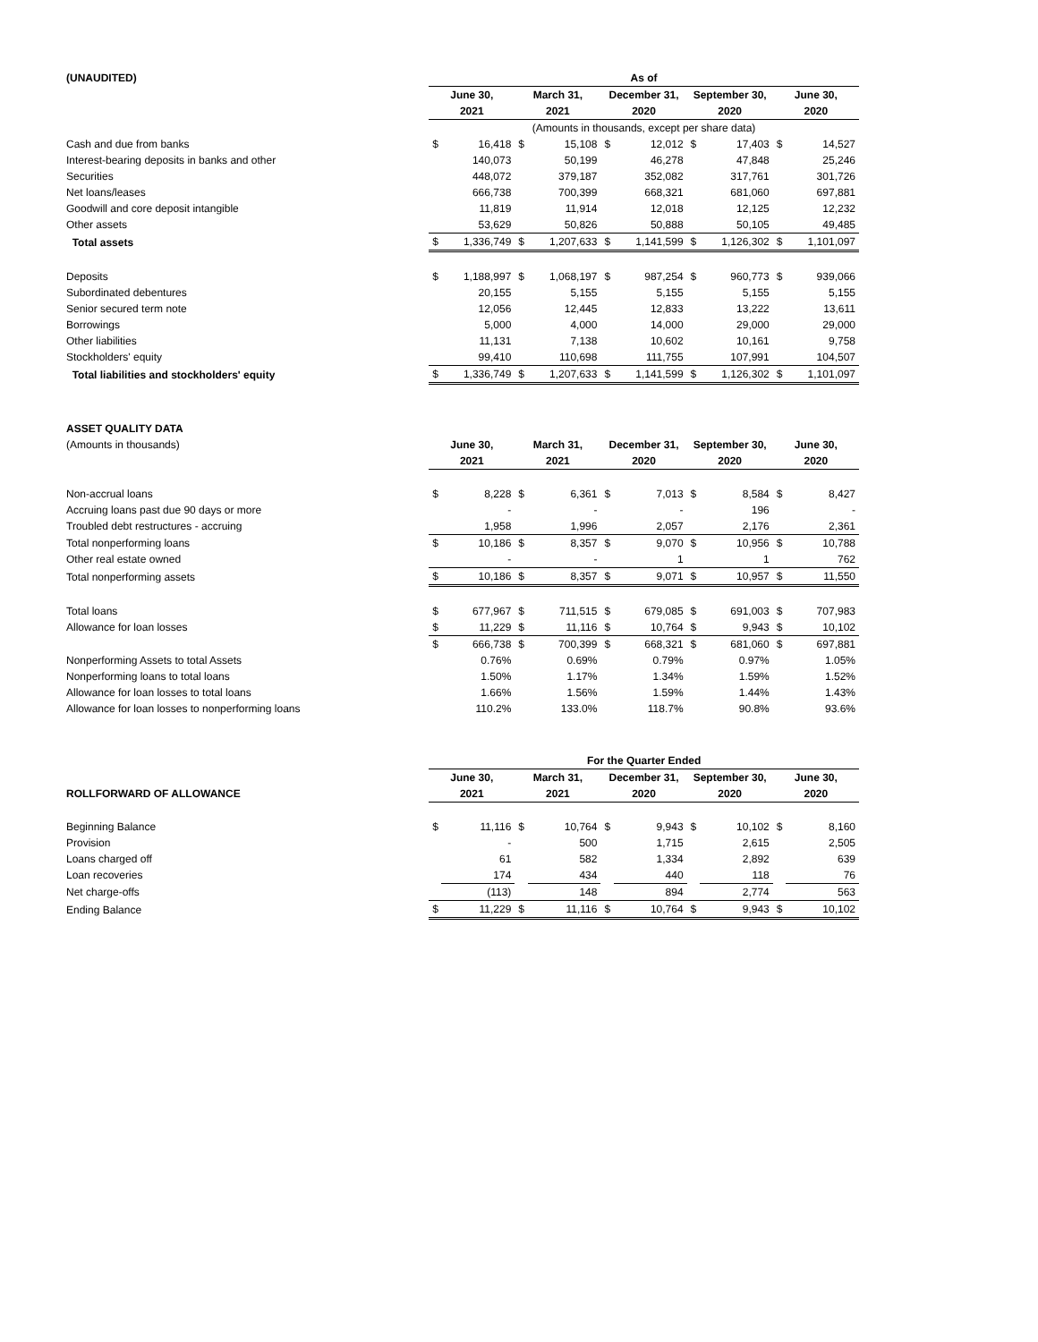| (UNAUDITED) | As of | | | | | | | | | |
| --- | --- | --- | --- | --- | --- | --- | --- | --- | --- | --- |
| | June 30, | | March 31, | | December 31, | | September 30, | | June 30, | |
| | 2021 | | 2021 | | 2020 | | 2020 | | 2020 | |
| | (Amounts in thousands, except per share data) | | | | | | | | | |
| Cash and due from banks | $ | 16,418 | $ | 15,108 | $ | 12,012 | $ | 17,403 | $ | 14,527 |
| Interest-bearing deposits in banks and other | | 140,073 | | 50,199 | | 46,278 | | 47,848 | | 25,246 |
| Securities | | 448,072 | | 379,187 | | 352,082 | | 317,761 | | 301,726 |
| Net loans/leases | | 666,738 | | 700,399 | | 668,321 | | 681,060 | | 697,881 |
| Goodwill and core deposit intangible | | 11,819 | | 11,914 | | 12,018 | | 12,125 | | 12,232 |
| Other assets | | 53,629 | | 50,826 | | 50,888 | | 50,105 | | 49,485 |
| Total assets | $ | 1,336,749 | $ | 1,207,633 | $ | 1,141,599 | $ | 1,126,302 | $ | 1,101,097 |
| Deposits | $ | 1,188,997 | $ | 1,068,197 | $ | 987,254 | $ | 960,773 | $ | 939,066 |
| Subordinated debentures | | 20,155 | | 5,155 | | 5,155 | | 5,155 | | 5,155 |
| Senior secured term note | | 12,056 | | 12,445 | | 12,833 | | 13,222 | | 13,611 |
| Borrowings | | 5,000 | | 4,000 | | 14,000 | | 29,000 | | 29,000 |
| Other liabilities | | 11,131 | | 7,138 | | 10,602 | | 10,161 | | 9,758 |
| Stockholders' equity | | 99,410 | | 110,698 | | 111,755 | | 107,991 | | 104,507 |
| Total liabilities and stockholders' equity | $ | 1,336,749 | $ | 1,207,633 | $ | 1,141,599 | $ | 1,126,302 | $ | 1,101,097 |
| ASSET QUALITY DATA | | | | | | | | | | |
| (Amounts in thousands) | June 30, | | March 31, | | December 31, | | September 30, | | June 30, | |
| | 2021 | | 2021 | | 2020 | | 2020 | | 2020 | |
| Non-accrual loans | $ | 8,228 | $ | 6,361 | $ | 7,013 | $ | 8,584 | $ | 8,427 |
| Accruing loans past due 90 days or more | | - | | - | | - | | 196 | | - |
| Troubled debt restructures - accruing | | 1,958 | | 1,996 | | 2,057 | | 2,176 | | 2,361 |
| Total nonperforming loans | $ | 10,186 | $ | 8,357 | $ | 9,070 | $ | 10,956 | $ | 10,788 |
| Other real estate owned | | - | | - | | 1 | | 1 | | 762 |
| Total nonperforming assets | $ | 10,186 | $ | 8,357 | $ | 9,071 | $ | 10,957 | $ | 11,550 |
| Total loans | $ | 677,967 | $ | 711,515 | $ | 679,085 | $ | 691,003 | $ | 707,983 |
| Allowance for loan losses | $ | 11,229 | $ | 11,116 | $ | 10,764 | $ | 9,943 | $ | 10,102 |
| | $ | 666,738 | $ | 700,399 | $ | 668,321 | $ | 681,060 | $ | 697,881 |
| Nonperforming Assets to total Assets | | 0.76% | | 0.69% | | 0.79% | | 0.97% | | 1.05% |
| Nonperforming loans to total loans | | 1.50% | | 1.17% | | 1.34% | | 1.59% | | 1.52% |
| Allowance for loan losses to total loans | | 1.66% | | 1.56% | | 1.59% | | 1.44% | | 1.43% |
| Allowance for loan losses to nonperforming loans | | 110.2% | | 133.0% | | 118.7% | | 90.8% | | 93.6% |
| | For the Quarter Ended | | | | | | | | | |
| | June 30, | | March 31, | | December 31, | | September 30, | | June 30, | |
| ROLLFORWARD OF ALLOWANCE | 2021 | | 2021 | | 2020 | | 2020 | | 2020 | |
| Beginning Balance | $ | 11,116 | $ | 10,764 | $ | 9,943 | $ | 10,102 | $ | 8,160 |
| Provision | | - | | 500 | | 1,715 | | 2,615 | | 2,505 |
| Loans charged off | | 61 | | 582 | | 1,334 | | 2,892 | | 639 |
| Loan recoveries | | 174 | | 434 | | 440 | | 118 | | 76 |
| Net charge-offs | | (113) | | 148 | | 894 | | 2,774 | | 563 |
| Ending Balance | $ | 11,229 | $ | 11,116 | $ | 10,764 | $ | 9,943 | $ | 10,102 |